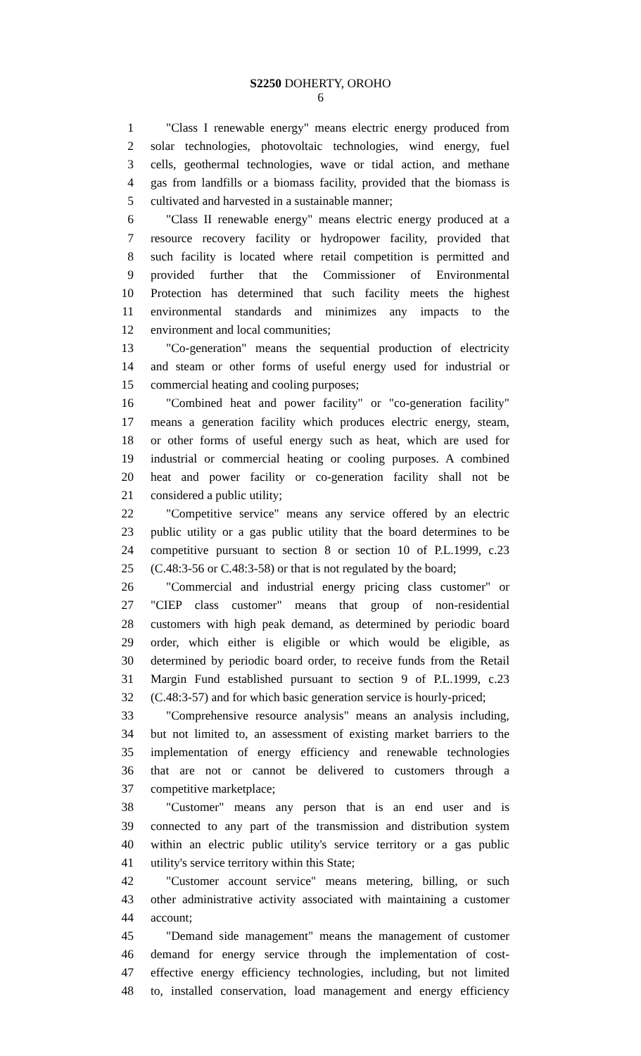S2250 DOHERTY, OROHO
6
1 "Class I renewable energy" means electric energy produced from
2 solar technologies, photovoltaic technologies, wind energy, fuel
3 cells, geothermal technologies, wave or tidal action, and methane
4 gas from landfills or a biomass facility, provided that the biomass is
5 cultivated and harvested in a sustainable manner;
6 "Class II renewable energy" means electric energy produced at a
7 resource recovery facility or hydropower facility, provided that
8 such facility is located where retail competition is permitted and
9 provided further that the Commissioner of Environmental
10 Protection has determined that such facility meets the highest
11 environmental standards and minimizes any impacts to the
12 environment and local communities;
13 "Co-generation" means the sequential production of electricity
14 and steam or other forms of useful energy used for industrial or
15 commercial heating and cooling purposes;
16 "Combined heat and power facility" or "co-generation facility"
17 means a generation facility which produces electric energy, steam,
18 or other forms of useful energy such as heat, which are used for
19 industrial or commercial heating or cooling purposes. A combined
20 heat and power facility or co-generation facility shall not be
21 considered a public utility;
22 "Competitive service" means any service offered by an electric
23 public utility or a gas public utility that the board determines to be
24 competitive pursuant to section 8 or section 10 of P.L.1999, c.23
25 (C.48:3-56 or C.48:3-58) or that is not regulated by the board;
26 "Commercial and industrial energy pricing class customer" or
27 "CIEP class customer" means that group of non-residential
28 customers with high peak demand, as determined by periodic board
29 order, which either is eligible or which would be eligible, as
30 determined by periodic board order, to receive funds from the Retail
31 Margin Fund established pursuant to section 9 of P.L.1999, c.23
32 (C.48:3-57) and for which basic generation service is hourly-priced;
33 "Comprehensive resource analysis" means an analysis including,
34 but not limited to, an assessment of existing market barriers to the
35 implementation of energy efficiency and renewable technologies
36 that are not or cannot be delivered to customers through a
37 competitive marketplace;
38 "Customer" means any person that is an end user and is
39 connected to any part of the transmission and distribution system
40 within an electric public utility's service territory or a gas public
41 utility's service territory within this State;
42 "Customer account service" means metering, billing, or such
43 other administrative activity associated with maintaining a customer
44 account;
45 "Demand side management" means the management of customer
46 demand for energy service through the implementation of cost-
47 effective energy efficiency technologies, including, but not limited
48 to, installed conservation, load management and energy efficiency